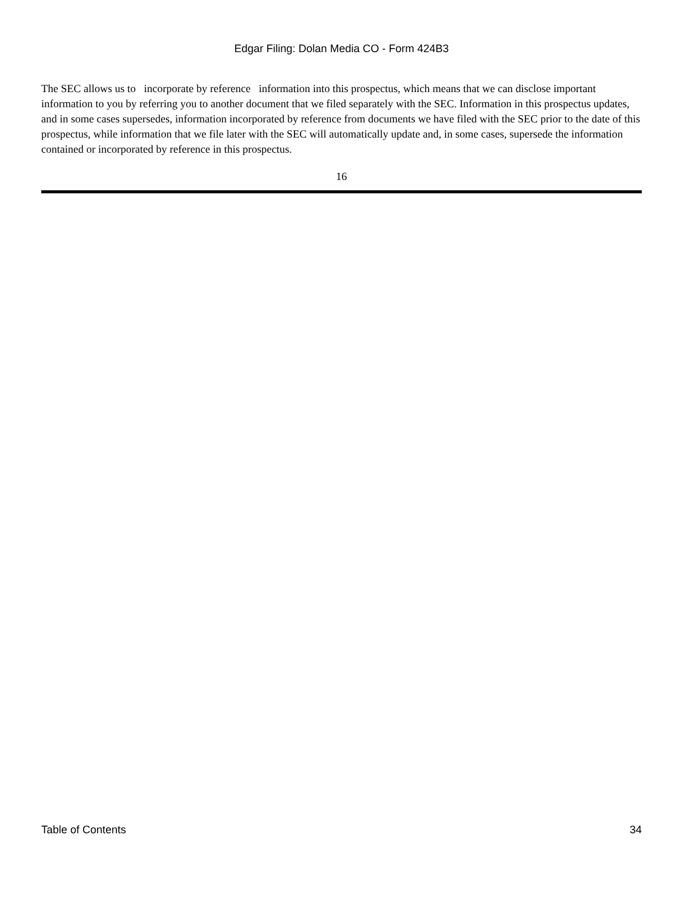Edgar Filing: Dolan Media CO - Form 424B3
The SEC allows us to incorporate by reference information into this prospectus, which means that we can disclose important information to you by referring you to another document that we filed separately with the SEC. Information in this prospectus updates, and in some cases supersedes, information incorporated by reference from documents we have filed with the SEC prior to the date of this prospectus, while information that we file later with the SEC will automatically update and, in some cases, supersede the information contained or incorporated by reference in this prospectus.
16
Table of Contents 34